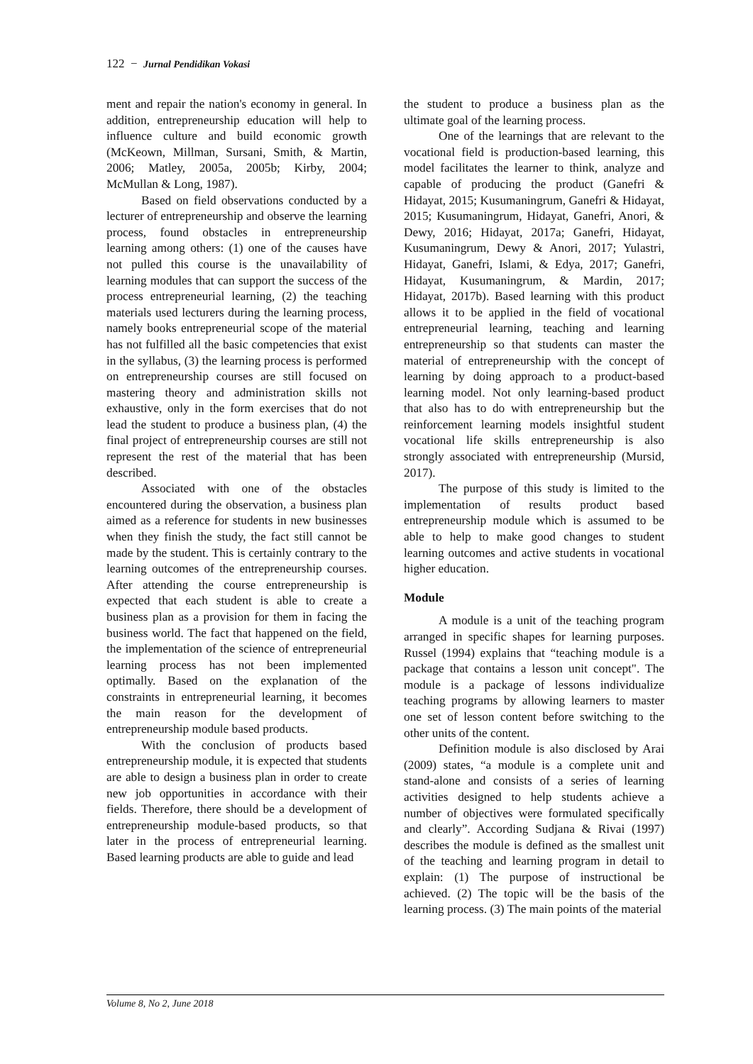122 − Jurnal Pendidikan Vokasi
ment and repair the nation's economy in general. In addition, entrepreneurship education will help to influence culture and build economic growth (McKeown, Millman, Sursani, Smith, & Martin, 2006; Matley, 2005a, 2005b; Kirby, 2004; McMullan & Long, 1987).
Based on field observations conducted by a lecturer of entrepreneurship and observe the learning process, found obstacles in entrepreneurship learning among others: (1) one of the causes have not pulled this course is the unavailability of learning modules that can support the success of the process entrepreneurial learning, (2) the teaching materials used lecturers during the learning process, namely books entrepreneurial scope of the material has not fulfilled all the basic competencies that exist in the syllabus, (3) the learning process is performed on entrepreneurship courses are still focused on mastering theory and administration skills not exhaustive, only in the form exercises that do not lead the student to produce a business plan, (4) the final project of entrepreneurship courses are still not represent the rest of the material that has been described.
Associated with one of the obstacles encountered during the observation, a business plan aimed as a reference for students in new businesses when they finish the study, the fact still cannot be made by the student. This is certainly contrary to the learning outcomes of the entrepreneurship courses. After attending the course entrepreneurship is expected that each student is able to create a business plan as a provision for them in facing the business world. The fact that happened on the field, the implementation of the science of entrepreneurial learning process has not been implemented optimally. Based on the explanation of the constraints in entrepreneurial learning, it becomes the main reason for the development of entrepreneurship module based products.
With the conclusion of products based entrepreneurship module, it is expected that students are able to design a business plan in order to create new job opportunities in accordance with their fields. Therefore, there should be a development of entrepreneurship module-based products, so that later in the process of entrepreneurial learning. Based learning products are able to guide and lead
the student to produce a business plan as the ultimate goal of the learning process.
One of the learnings that are relevant to the vocational field is production-based learning, this model facilitates the learner to think, analyze and capable of producing the product (Ganefri & Hidayat, 2015; Kusumaningrum, Ganefri & Hidayat, 2015; Kusumaningrum, Hidayat, Ganefri, Anori, & Dewy, 2016; Hidayat, 2017a; Ganefri, Hidayat, Kusumaningrum, Dewy & Anori, 2017; Yulastri, Hidayat, Ganefri, Islami, & Edya, 2017; Ganefri, Hidayat, Kusumaningrum, & Mardin, 2017; Hidayat, 2017b). Based learning with this product allows it to be applied in the field of vocational entrepreneurial learning, teaching and learning entrepreneurship so that students can master the material of entrepreneurship with the concept of learning by doing approach to a product-based learning model. Not only learning-based product that also has to do with entrepreneurship but the reinforcement learning models insightful student vocational life skills entrepreneurship is also strongly associated with entrepreneurship (Mursid, 2017).
The purpose of this study is limited to the implementation of results product based entrepreneurship module which is assumed to be able to help to make good changes to student learning outcomes and active students in vocational higher education.
Module
A module is a unit of the teaching program arranged in specific shapes for learning purposes. Russel (1994) explains that “teaching module is a package that contains a lesson unit concept". The module is a package of lessons individualize teaching programs by allowing learners to master one set of lesson content before switching to the other units of the content.
Definition module is also disclosed by Arai (2009) states, “a module is a complete unit and stand-alone and consists of a series of learning activities designed to help students achieve a number of objectives were formulated specifically and clearly”. According Sudjana & Rivai (1997) describes the module is defined as the smallest unit of the teaching and learning program in detail to explain: (1) The purpose of instructional be achieved. (2) The topic will be the basis of the learning process. (3) The main points of the material
Volume 8, No 2, June 2018